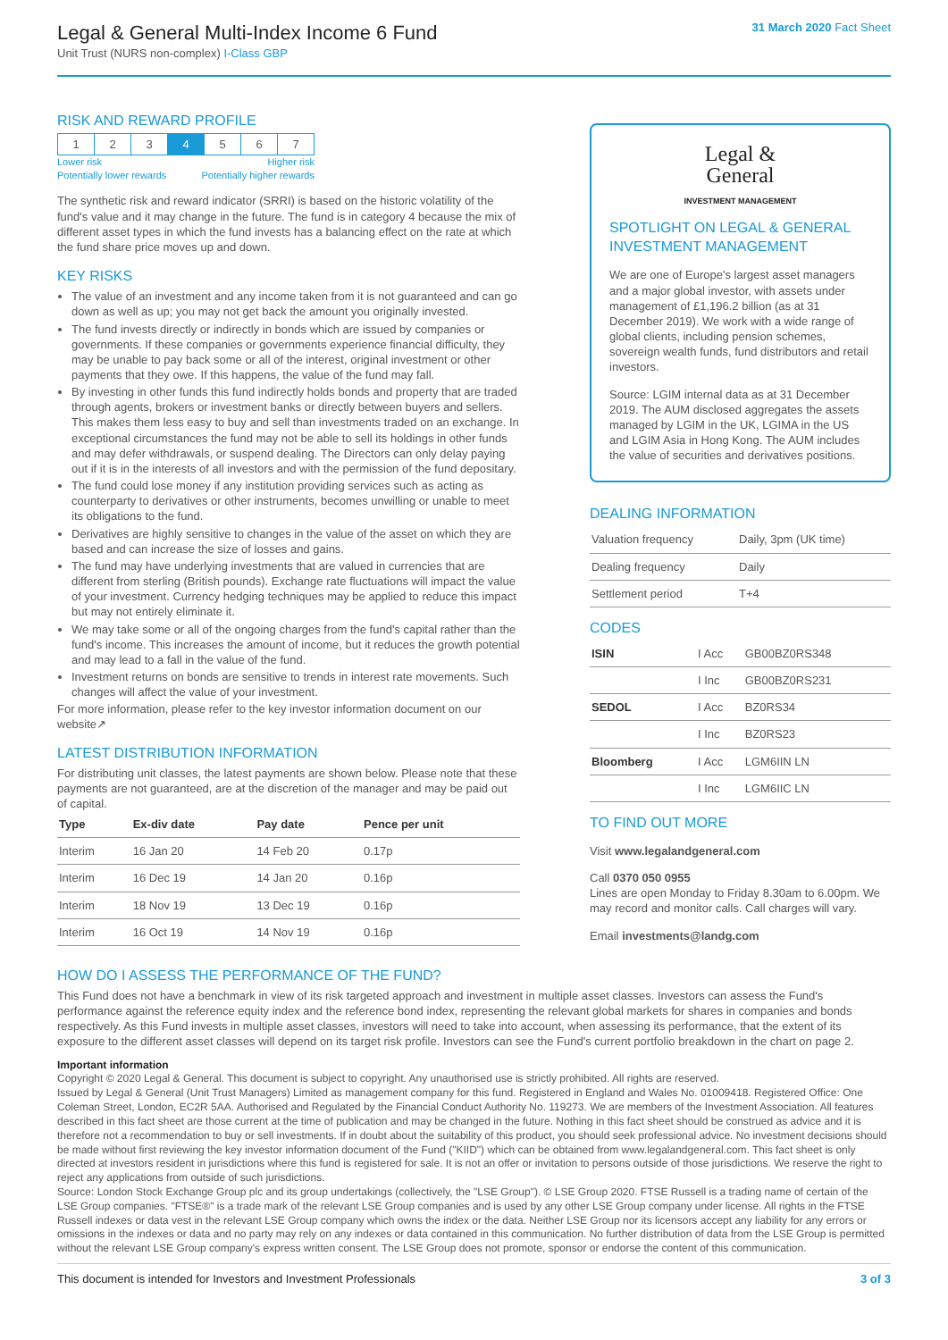Legal & General Multi-Index Income 6 Fund
Unit Trust (NURS non-complex) I-Class GBP
31 March 2020 Fact Sheet
RISK AND REWARD PROFILE
| 1 | 2 | 3 | 4 | 5 | 6 | 7 |
Lower risk Higher risk
Potentially lower rewards Potentially higher rewards
The synthetic risk and reward indicator (SRRI) is based on the historic volatility of the fund's value and it may change in the future. The fund is in category 4 because the mix of different asset types in which the fund invests has a balancing effect on the rate at which the fund share price moves up and down.
KEY RISKS
The value of an investment and any income taken from it is not guaranteed and can go down as well as up; you may not get back the amount you originally invested.
The fund invests directly or indirectly in bonds which are issued by companies or governments. If these companies or governments experience financial difficulty, they may be unable to pay back some or all of the interest, original investment or other payments that they owe. If this happens, the value of the fund may fall.
By investing in other funds this fund indirectly holds bonds and property that are traded through agents, brokers or investment banks or directly between buyers and sellers. This makes them less easy to buy and sell than investments traded on an exchange. In exceptional circumstances the fund may not be able to sell its holdings in other funds and may defer withdrawals, or suspend dealing. The Directors can only delay paying out if it is in the interests of all investors and with the permission of the fund depositary.
The fund could lose money if any institution providing services such as acting as counterparty to derivatives or other instruments, becomes unwilling or unable to meet its obligations to the fund.
Derivatives are highly sensitive to changes in the value of the asset on which they are based and can increase the size of losses and gains.
The fund may have underlying investments that are valued in currencies that are different from sterling (British pounds). Exchange rate fluctuations will impact the value of your investment. Currency hedging techniques may be applied to reduce this impact but may not entirely eliminate it.
We may take some or all of the ongoing charges from the fund's capital rather than the fund's income. This increases the amount of income, but it reduces the growth potential and may lead to a fall in the value of the fund.
Investment returns on bonds are sensitive to trends in interest rate movements. Such changes will affect the value of your investment.
For more information, please refer to the key investor information document on our website↗
LATEST DISTRIBUTION INFORMATION
For distributing unit classes, the latest payments are shown below. Please note that these payments are not guaranteed, are at the discretion of the manager and may be paid out of capital.
| Type | Ex-div date | Pay date | Pence per unit |
| --- | --- | --- | --- |
| Interim | 16 Jan 20 | 14 Feb 20 | 0.17p |
| Interim | 16 Dec 19 | 14 Jan 20 | 0.16p |
| Interim | 18 Nov 19 | 13 Dec 19 | 0.16p |
| Interim | 16 Oct 19 | 14 Nov 19 | 0.16p |
Legal &
General
INVESTMENT MANAGEMENT
SPOTLIGHT ON LEGAL & GENERAL INVESTMENT MANAGEMENT
We are one of Europe's largest asset managers and a major global investor, with assets under management of £1,196.2 billion (as at 31 December 2019). We work with a wide range of global clients, including pension schemes, sovereign wealth funds, fund distributors and retail investors.
Source: LGIM internal data as at 31 December 2019. The AUM disclosed aggregates the assets managed by LGIM in the UK, LGIMA in the US and LGIM Asia in Hong Kong. The AUM includes the value of securities and derivatives positions.
DEALING INFORMATION
| Valuation frequency | Daily, 3pm (UK time) |
| Dealing frequency | Daily |
| Settlement period | T+4 |
CODES
| ISIN | I Acc | GB00BZ0RS348 |
| | I Inc | GB00BZ0RS231 |
| SEDOL | I Acc | BZ0RS34 |
| | I Inc | BZ0RS23 |
| Bloomberg | I Acc | LGM6IIN LN |
| | I Inc | LGM6IIC LN |
TO FIND OUT MORE
Visit www.legalandgeneral.com
Call 0370 050 0955
Lines are open Monday to Friday 8.30am to 6.00pm. We may record and monitor calls. Call charges will vary.
Email investments@landg.com
HOW DO I ASSESS THE PERFORMANCE OF THE FUND?
This Fund does not have a benchmark in view of its risk targeted approach and investment in multiple asset classes. Investors can assess the Fund's performance against the reference equity index and the reference bond index, representing the relevant global markets for shares in companies and bonds respectively. As this Fund invests in multiple asset classes, investors will need to take into account, when assessing its performance, that the extent of its exposure to the different asset classes will depend on its target risk profile. Investors can see the Fund's current portfolio breakdown in the chart on page 2.
Important information
Copyright © 2020 Legal & General. This document is subject to copyright. Any unauthorised use is strictly prohibited. All rights are reserved.
Issued by Legal & General (Unit Trust Managers) Limited as management company for this fund. Registered in England and Wales No. 01009418. Registered Office: One Coleman Street, London, EC2R 5AA. Authorised and Regulated by the Financial Conduct Authority No. 119273. We are members of the Investment Association. All features described in this fact sheet are those current at the time of publication and may be changed in the future. Nothing in this fact sheet should be construed as advice and it is therefore not a recommendation to buy or sell investments. If in doubt about the suitability of this product, you should seek professional advice. No investment decisions should be made without first reviewing the key investor information document of the Fund ("KIID") which can be obtained from www.legalandgeneral.com. This fact sheet is only directed at investors resident in jurisdictions where this fund is registered for sale. It is not an offer or invitation to persons outside of those jurisdictions. We reserve the right to reject any applications from outside of such jurisdictions.
Source: London Stock Exchange Group plc and its group undertakings (collectively, the "LSE Group"). © LSE Group 2020. FTSE Russell is a trading name of certain of the LSE Group companies. "FTSE®" is a trade mark of the relevant LSE Group companies and is used by any other LSE Group company under license. All rights in the FTSE Russell indexes or data vest in the relevant LSE Group company which owns the index or the data. Neither LSE Group nor its licensors accept any liability for any errors or omissions in the indexes or data and no party may rely on any indexes or data contained in this communication. No further distribution of data from the LSE Group is permitted without the relevant LSE Group company's express written consent. The LSE Group does not promote, sponsor or endorse the content of this communication.
This document is intended for Investors and Investment Professionals 3 of 3